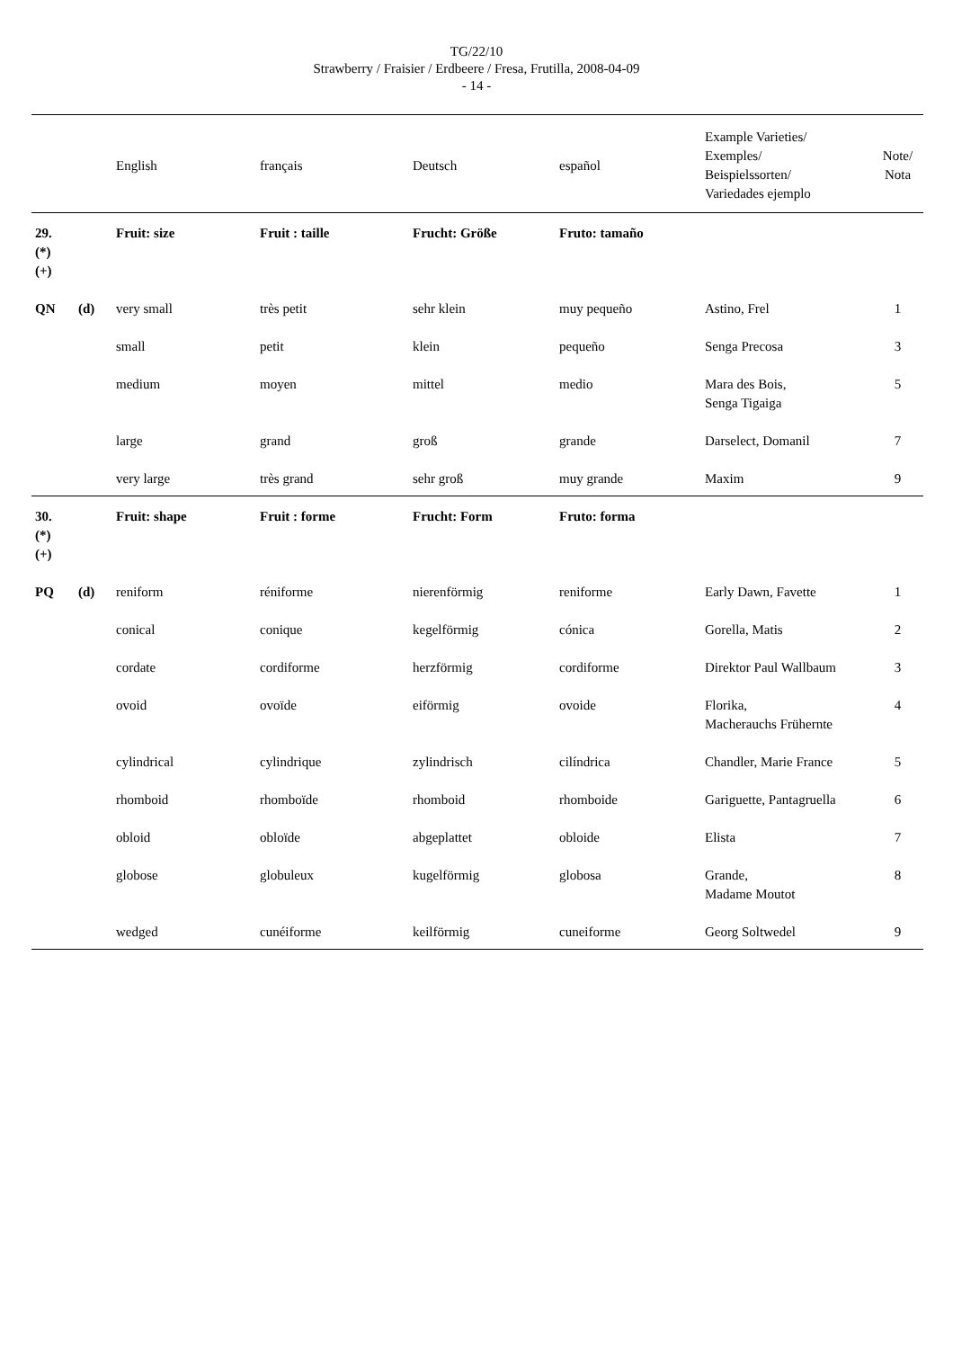TG/22/10
Strawberry / Fraisier / Erdbeere / Fresa, Frutilla, 2008-04-09
- 14 -
| | | English | français | Deutsch | español | Example Varieties/ Exemples/ Beispielssorten/ Variedades ejemplo | Note/ Nota |
| --- | --- | --- | --- | --- | --- | --- | --- |
| 29. (*) (+) | | Fruit: size | Fruit : taille | Frucht: Größe | Fruto: tamaño | | |
| QN | (d) | very small | très petit | sehr klein | muy pequeño | Astino, Frel | 1 |
| | | small | petit | klein | pequeño | Senga Precosa | 3 |
| | | medium | moyen | mittel | medio | Mara des Bois, Senga Tigaiga | 5 |
| | | large | grand | groß | grande | Darselect, Domanil | 7 |
| | | very large | très grand | sehr groß | muy grande | Maxim | 9 |
| 30. (*) (+) | | Fruit: shape | Fruit : forme | Frucht: Form | Fruto: forma | | |
| PQ | (d) | reniform | réniforme | nierenförmig | reniforme | Early Dawn, Favette | 1 |
| | | conical | conique | kegelförmig | cónica | Gorella, Matis | 2 |
| | | cordate | cordiforme | herzförmig | cordiforme | Direktor Paul Wallbaum | 3 |
| | | ovoid | ovoïde | eiförmig | ovoide | Florika, Macherauchs Frühernte | 4 |
| | | cylindrical | cylindrique | zylindrisch | cilíndrica | Chandler, Marie France | 5 |
| | | rhomboid | rhomboïde | rhomboid | rhomboide | Gariguette, Pantagruella | 6 |
| | | obloid | obloïde | abgeplattet | obloide | Elista | 7 |
| | | globose | globuleux | kugelförmig | globosa | Grande, Madame Moutot | 8 |
| | | wedged | cunéiforme | keilförmig | cuneiforme | Georg Soltwedel | 9 |